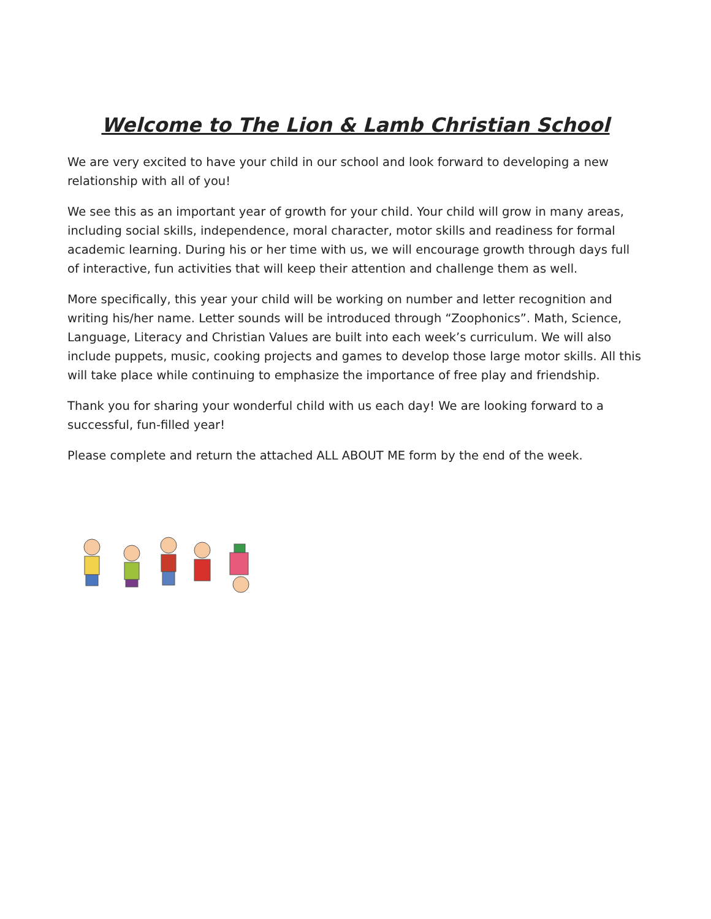Welcome to The Lion & Lamb Christian School
We are very excited to have your child in our school and look forward to developing a new relationship with all of you!
We see this as an important year of growth for your child. Your child will grow in many areas, including social skills, independence, moral character, motor skills and readiness for formal academic learning. During his or her time with us, we will encourage growth through days full of interactive, fun activities that will keep their attention and challenge them as well.
More specifically, this year your child will be working on number and letter recognition and writing his/her name. Letter sounds will be introduced through “Zoophonics”. Math, Science, Language, Literacy and Christian Values are built into each week’s curriculum. We will also include puppets, music, cooking projects and games to develop those large motor skills. All this will take place while continuing to emphasize the importance of free play and friendship.
Thank you for sharing your wonderful child with us each day! We are looking forward to a successful, fun-filled year!
Please complete and return the attached ALL ABOUT ME form by the end of the week.